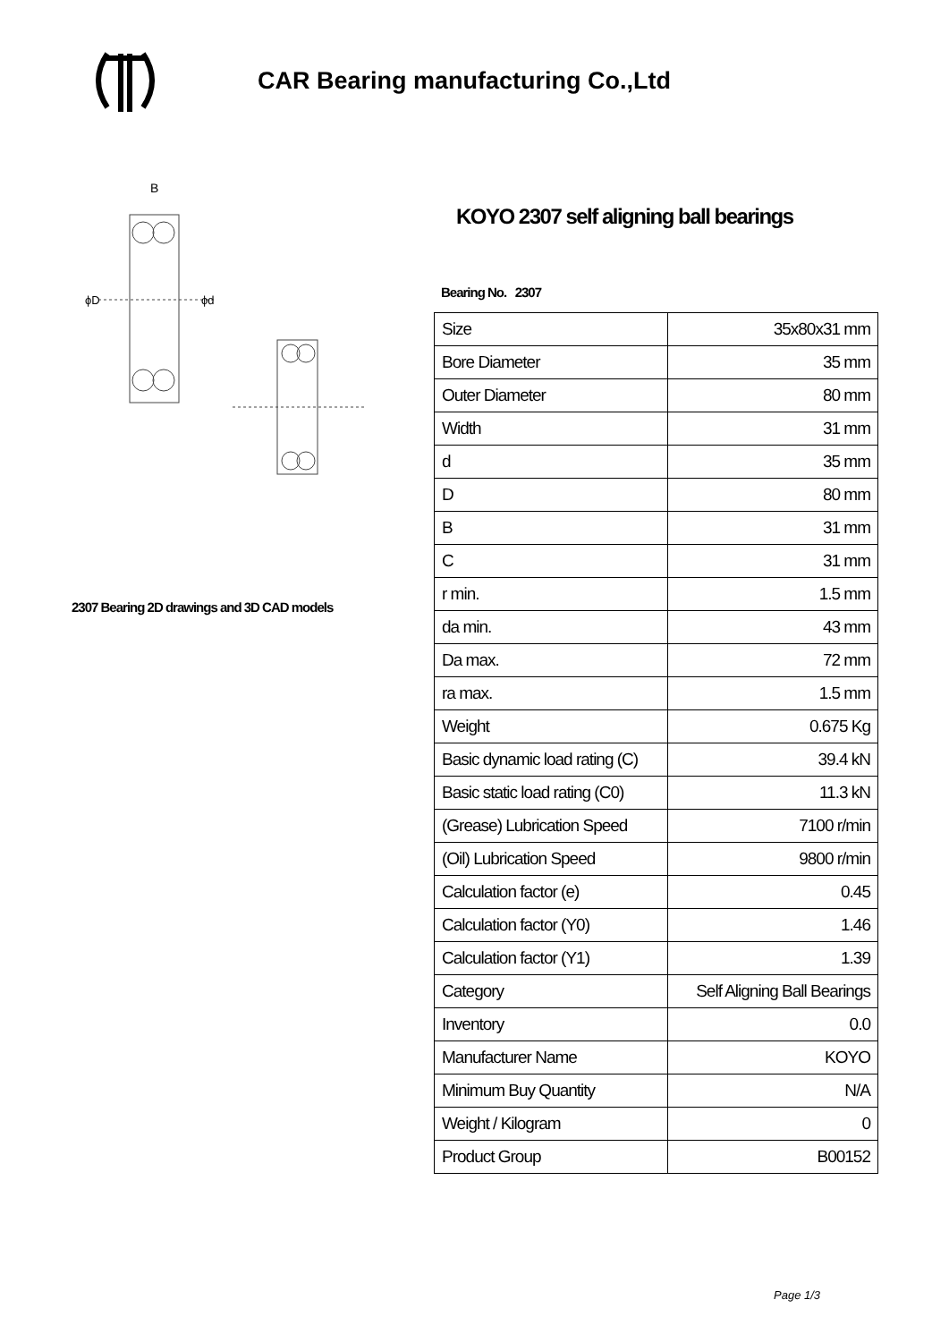CAR Bearing manufacturing Co.,Ltd
B
ϕD
ϕd
2307 Bearing 2D drawings and 3D CAD models
KOYO 2307 self aligning ball bearings
Bearing No. 2307
| Size | 35x80x31 mm |
| Bore Diameter | 35 mm |
| Outer Diameter | 80 mm |
| Width | 31 mm |
| d | 35 mm |
| D | 80 mm |
| B | 31 mm |
| C | 31 mm |
| r min. | 1.5 mm |
| da min. | 43 mm |
| Da max. | 72 mm |
| ra max. | 1.5 mm |
| Weight | 0.675 Kg |
| Basic dynamic load rating (C) | 39.4 kN |
| Basic static load rating (C0) | 11.3 kN |
| (Grease) Lubrication Speed | 7100 r/min |
| (Oil) Lubrication Speed | 9800 r/min |
| Calculation factor (e) | 0.45 |
| Calculation factor (Y0) | 1.46 |
| Calculation factor (Y1) | 1.39 |
| Category | Self Aligning Ball Bearings |
| Inventory | 0.0 |
| Manufacturer Name | KOYO |
| Minimum Buy Quantity | N/A |
| Weight / Kilogram | 0 |
| Product Group | B00152 |
Page 1/3